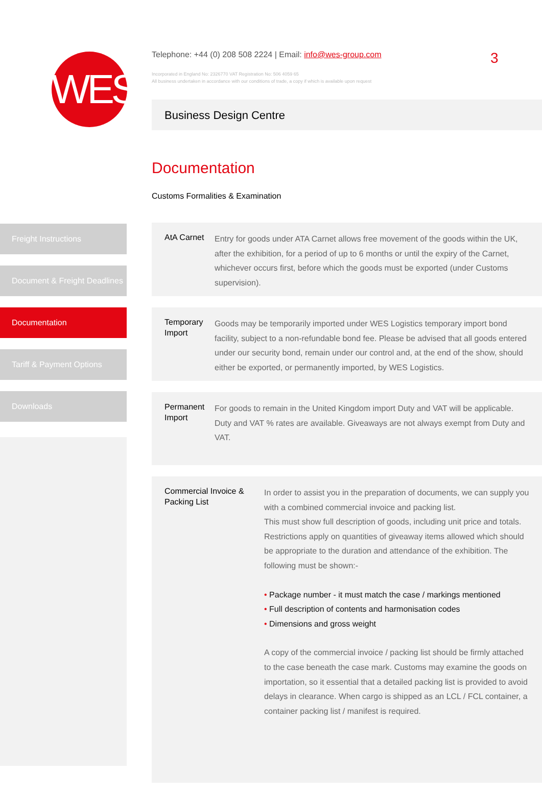WES
Telephone: +44 (0) 208 508 2224 | Email: info@wes-group.com
Incorporated in England No: 2326770 VAT Registration No: 506 4059 65
All business undertaken in accordance with our conditions of trade, a copy if which is available upon request
3
Business Design Centre
Documentation
Customs Formalities & Examination
Freight Instructions
Document & Freight Deadlines
Documentation
Tariff & Payment Options
Downloads
AtA Carnet
Entry for goods under ATA Carnet allows free movement of the goods within the UK, after the exhibition, for a period of up to 6 months or until the expiry of the Carnet, whichever occurs first, before which the goods must be exported (under Customs supervision).
Temporary Import
Goods may be temporarily imported under WES Logistics temporary import bond facility, subject to a non-refundable bond fee. Please be advised that all goods entered under our security bond, remain under our control and, at the end of the show, should either be exported, or permanently imported, by WES Logistics.
Permanent Import
For goods to remain in the United Kingdom import Duty and VAT will be applicable. Duty and VAT % rates are available. Giveaways are not always exempt from Duty and VAT.
Commercial Invoice & Packing List
In order to assist you in the preparation of documents, we can supply you with a combined commercial invoice and packing list.
This must show full description of goods, including unit price and totals. Restrictions apply on quantities of giveaway items allowed which should be appropriate to the duration and attendance of the exhibition. The following must be shown:-
• Package number - it must match the case / markings mentioned
• Full description of contents and harmonisation codes
• Dimensions and gross weight
A copy of the commercial invoice / packing list should be firmly attached to the case beneath the case mark. Customs may examine the goods on importation, so it essential that a detailed packing list is provided to avoid delays in clearance. When cargo is shipped as an LCL / FCL container, a container packing list / manifest is required.